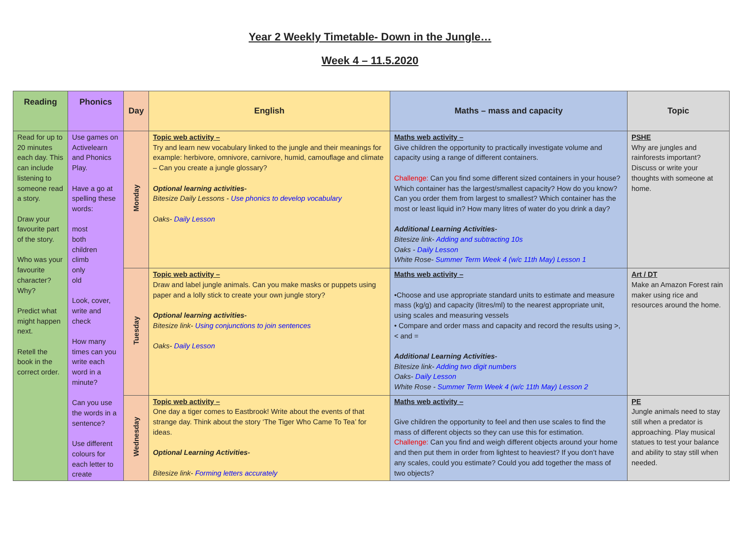Year 2 Weekly Timetable- Down in the Jungle…
Week 4 – 11.5.2020
| Reading | Phonics | Day | English | Maths – mass and capacity | Topic |
| --- | --- | --- | --- | --- | --- |
| Read for up to 20 minutes each day. This can include listening to someone read a story. Draw your favourite part of the story. Who was your favourite character? Why? Predict what might happen next. Retell the book in the correct order. | Use games on Activelearn and Phonics Play. Have a go at spelling these words: most both children climb only old Look, cover, write and check How many times can you write each word in a minute? Can you use the words in a sentence? Use different colours for each letter to create | Monday | Topic web activity – Try and learn new vocabulary linked to the jungle and their meanings for example: herbivore, omnivore, carnivore, humid, camouflage and climate – Can you create a jungle glossary? Optional learning activities- Bitesize Daily Lessons - Use phonics to develop vocabulary Oaks- Daily Lesson | Maths web activity – Give children the opportunity to practically investigate volume and capacity using a range of different containers. Challenge: Can you find some different sized containers in your house? Which container has the largest/smallest capacity? How do you know? Can you order them from largest to smallest? Which container has the most or least liquid in? How many litres of water do you drink a day? Additional Learning Activities- Bitesize link- Adding and subtracting 10s Oaks - Daily Lesson White Rose- Summer Term Week 4 (w/c 11th May) Lesson 1 | PSHE Why are jungles and rainforests important? Discuss or write your thoughts with someone at home. |
| | | Tuesday | Topic web activity – Draw and label jungle animals. Can you make masks or puppets using paper and a lolly stick to create your own jungle story? Optional learning activities- Bitesize link- Using conjunctions to join sentences Oaks- Daily Lesson | Maths web activity – •Choose and use appropriate standard units to estimate and measure mass (kg/g) and capacity (litres/ml) to the nearest appropriate unit, using scales and measuring vessels • Compare and order mass and capacity and record the results using >, < and = Additional Learning Activities- Bitesize link- Adding two digit numbers Oaks- Daily Lesson White Rose - Summer Term Week 4 (w/c 11th May) Lesson 2 | Art / DT Make an Amazon Forest rain maker using rice and resources around the home. |
| | | Wednesday | Topic web activity – One day a tiger comes to Eastbrook! Write about the events of that strange day. Think about the story ‘The Tiger Who Came To Tea’ for ideas. Optional Learning Activities- Bitesize link- Forming letters accurately | Maths web activity – Give children the opportunity to feel and then use scales to find the mass of different objects so they can use this for estimation. Challenge: Can you find and weigh different objects around your home and then put them in order from lightest to heaviest? If you don’t have any scales, could you estimate? Could you add together the mass of two objects? | PE Jungle animals need to stay still when a predator is approaching. Play musical statues to test your balance and ability to stay still when needed. |